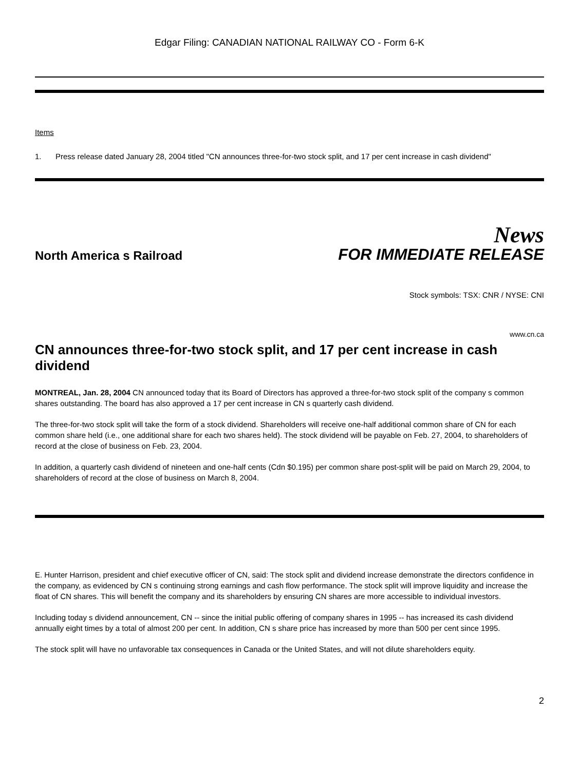Edgar Filing: CANADIAN NATIONAL RAILWAY CO - Form 6-K
Items
1. Press release dated January 28, 2004 titled "CN announces three-for-two stock split, and 17 per cent increase in cash dividend"
News
North America s Railroad FOR IMMEDIATE RELEASE
Stock symbols: TSX: CNR / NYSE: CNI
www.cn.ca
CN announces three-for-two stock split, and 17 per cent increase in cash dividend
MONTREAL, Jan. 28, 2004 CN announced today that its Board of Directors has approved a three-for-two stock split of the company s common shares outstanding. The board has also approved a 17 per cent increase in CN s quarterly cash dividend.
The three-for-two stock split will take the form of a stock dividend. Shareholders will receive one-half additional common share of CN for each common share held (i.e., one additional share for each two shares held). The stock dividend will be payable on Feb. 27, 2004, to shareholders of record at the close of business on Feb. 23, 2004.
In addition, a quarterly cash dividend of nineteen and one-half cents (Cdn $0.195) per common share post-split will be paid on March 29, 2004, to shareholders of record at the close of business on March 8, 2004.
E. Hunter Harrison, president and chief executive officer of CN, said: The stock split and dividend increase demonstrate the directors confidence in the company, as evidenced by CN s continuing strong earnings and cash flow performance. The stock split will improve liquidity and increase the float of CN shares. This will benefit the company and its shareholders by ensuring CN shares are more accessible to individual investors.
Including today s dividend announcement, CN -- since the initial public offering of company shares in 1995 -- has increased its cash dividend annually eight times by a total of almost 200 per cent. In addition, CN s share price has increased by more than 500 per cent since 1995.
The stock split will have no unfavorable tax consequences in Canada or the United States, and will not dilute shareholders equity.
2